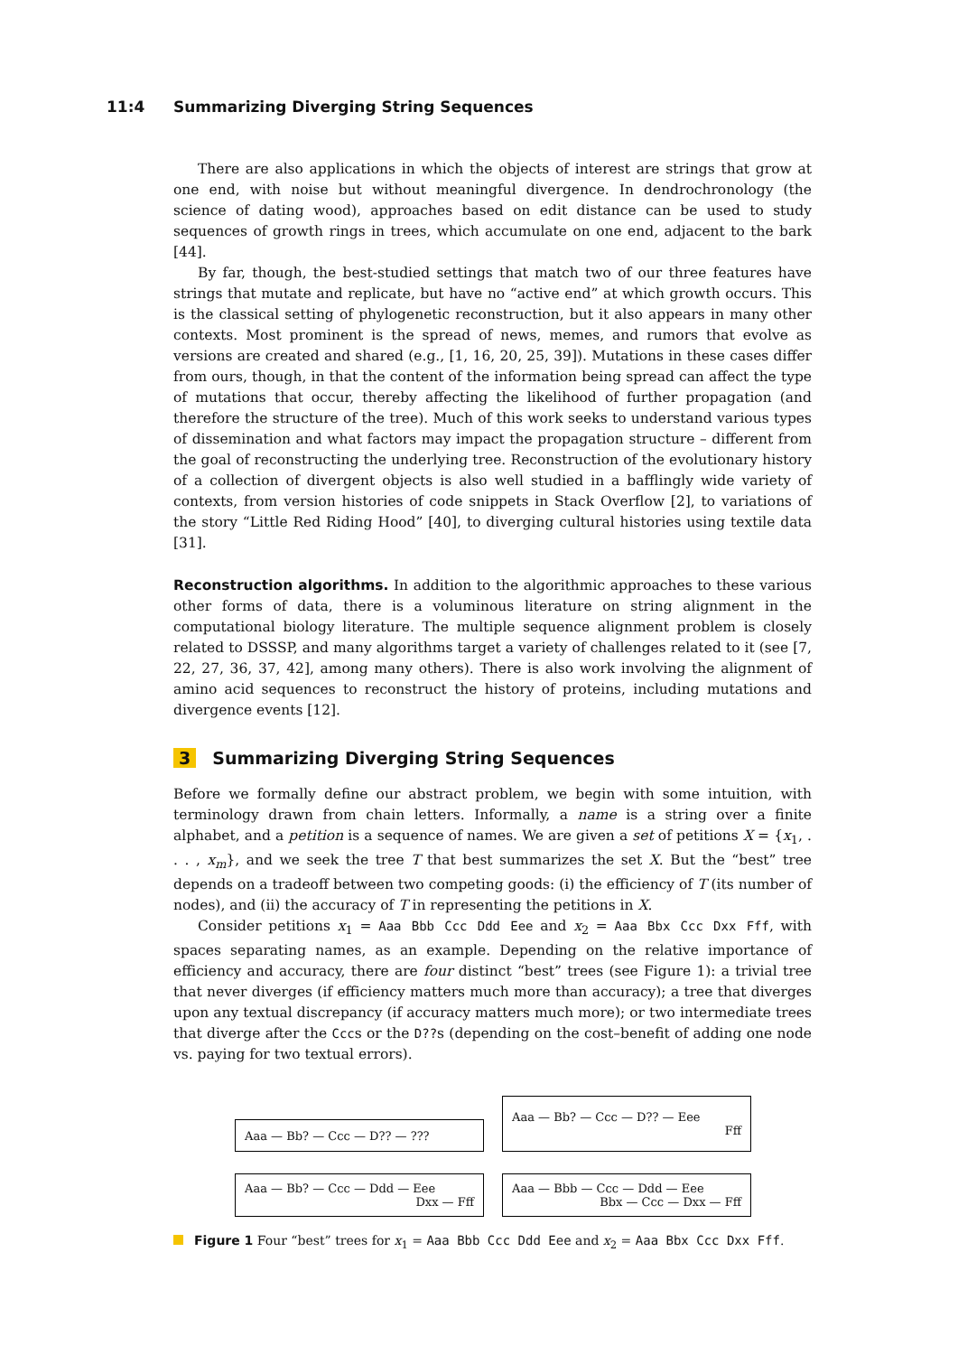11:4 Summarizing Diverging String Sequences
There are also applications in which the objects of interest are strings that grow at one end, with noise but without meaningful divergence. In dendrochronology (the science of dating wood), approaches based on edit distance can be used to study sequences of growth rings in trees, which accumulate on one end, adjacent to the bark [44].
By far, though, the best-studied settings that match two of our three features have strings that mutate and replicate, but have no “active end” at which growth occurs. This is the classical setting of phylogenetic reconstruction, but it also appears in many other contexts. Most prominent is the spread of news, memes, and rumors that evolve as versions are created and shared (e.g., [1, 16, 20, 25, 39]). Mutations in these cases differ from ours, though, in that the content of the information being spread can affect the type of mutations that occur, thereby affecting the likelihood of further propagation (and therefore the structure of the tree). Much of this work seeks to understand various types of dissemination and what factors may impact the propagation structure – different from the goal of reconstructing the underlying tree. Reconstruction of the evolutionary history of a collection of divergent objects is also well studied in a bafflingly wide variety of contexts, from version histories of code snippets in Stack Overflow [2], to variations of the story “Little Red Riding Hood” [40], to diverging cultural histories using textile data [31].
Reconstruction algorithms. In addition to the algorithmic approaches to these various other forms of data, there is a voluminous literature on string alignment in the computational biology literature. The multiple sequence alignment problem is closely related to DSSSP, and many algorithms target a variety of challenges related to it (see [7, 22, 27, 36, 37, 42], among many others). There is also work involving the alignment of amino acid sequences to reconstruct the history of proteins, including mutations and divergence events [12].
3 Summarizing Diverging String Sequences
Before we formally define our abstract problem, we begin with some intuition, with terminology drawn from chain letters. Informally, a name is a string over a finite alphabet, and a petition is a sequence of names. We are given a set of petitions X = {x<sub>1</sub>, . . . , x<sub>m</sub>}, and we seek the tree T that best summarizes the set X. But the “best” tree depends on a tradeoff between two competing goods: (i) the efficiency of T (its number of nodes), and (ii) the accuracy of T in representing the petitions in X.
Consider petitions x<sub>1</sub> = Aaa Bbb Ccc Ddd Eee and x<sub>2</sub> = Aaa Bbx Ccc Dxx Fff, with spaces separating names, as an example. Depending on the relative importance of efficiency and accuracy, there are four distinct “best” trees (see Figure 1): a trivial tree that never diverges (if efficiency matters much more than accuracy); a tree that diverges upon any textual discrepancy (if accuracy matters much more); or two intermediate trees that diverge after the Cccs or the D??s (depending on the cost–benefit of adding one node vs. paying for two textual errors).
Aaa — Bb? — Ccc — D?? — ???
Aaa — Bb? — Ccc — D?? — Eee
Fff
Aaa — Bb? — Ccc — Ddd — Eee
Dxx — Fff
Aaa — Bbb — Ccc — Ddd — Eee
Bbx — Ccc — Dxx — Fff
Figure 1 Four “best” trees for x<sub>1</sub> = Aaa Bbb Ccc Ddd Eee and x<sub>2</sub> = Aaa Bbx Ccc Dxx Fff.